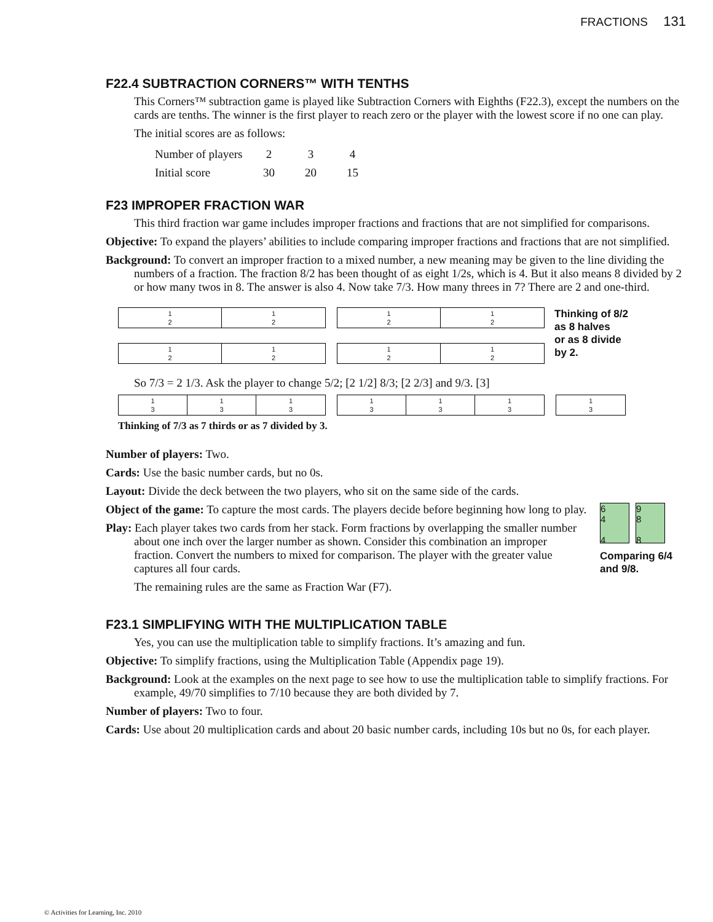FRACTIONS 131
F22.4 SUBTRACTION CORNERS™ WITH TENTHS
This Corners™ subtraction game is played like Subtraction Corners with Eighths (F22.3), except the numbers on the cards are tenths. The winner is the first player to reach zero or the player with the lowest score if no one can play.
The initial scores are as follows:
| Number of players | 2 | 3 | 4 |
| Initial score | 30 | 20 | 15 |
F23 IMPROPER FRACTION WAR
This third fraction war game includes improper fractions and fractions that are not simplified for comparisons.
Objective: To expand the players’ abilities to include comparing improper fractions and fractions that are not simplified.
Background: To convert an improper fraction to a mixed number, a new meaning may be given to the line dividing the numbers of a fraction. The fraction 8/2 has been thought of as eight 1/2s, which is 4. But it also means 8 divided by 2 or how many twos in 8. The answer is also 4. Now take 7/3. How many threes in 7? There are 2 and one-third.
1
2
1
2
1
2
1
2
1
2
1
2
1
2
1
2
Thinking of 8/2
as 8 halves
or as 8 divide
by 2.
So 7/3 = 2 1/3. Ask the player to change 5/2; [2 1/2] 8/3; [2 2/3] and 9/3. [3]
1
3
1
3
1
3
1
3
1
3
1
3
1
3
Thinking of 7/3 as 7 thirds or as 7 divided by 3.
Number of players: Two.
Cards: Use the basic number cards, but no 0s.
Layout: Divide the deck between the two players, who sit on the same side of the cards.
Object of the game: To capture the most cards. The players decide before beginning how long to play.
Play: Each player takes two cards from her stack. Form fractions by overlapping the smaller number about one inch over the larger number as shown. Consider this combination an improper fraction. Convert the numbers to mixed for comparison. The player with the greater value captures all four cards.
The remaining rules are the same as Fraction War (F7).
6
4
4
9
8
8
Comparing 6/4 and 9/8.
F23.1 SIMPLIFYING WITH THE MULTIPLICATION TABLE
Yes, you can use the multiplication table to simplify fractions. It’s amazing and fun.
Objective: To simplify fractions, using the Multiplication Table (Appendix page 19).
Background: Look at the examples on the next page to see how to use the multiplication table to simplify fractions. For example, 49/70 simplifies to 7/10 because they are both divided by 7.
Number of players: Two to four.
Cards: Use about 20 multiplication cards and about 20 basic number cards, including 10s but no 0s, for each player.
© Activities for Learning, Inc. 2010